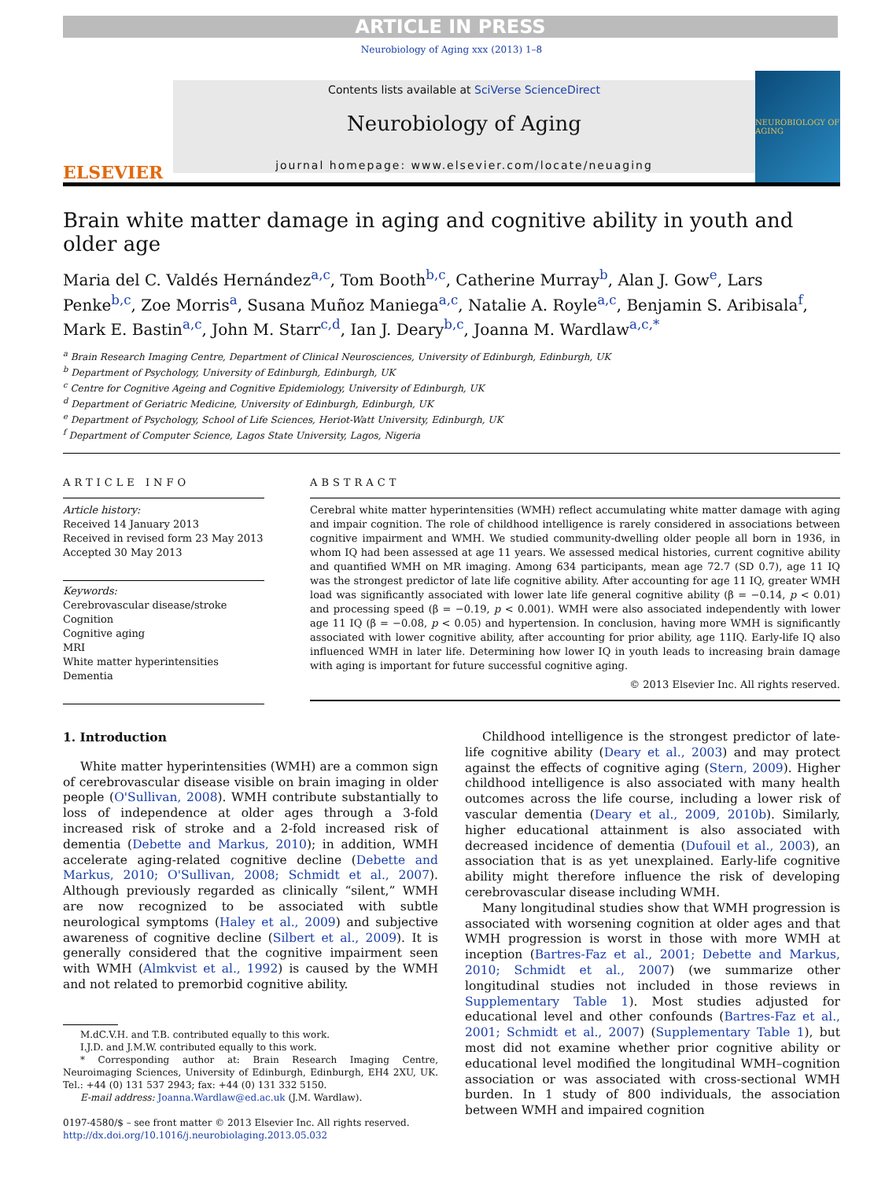ARTICLE IN PRESS
Neurobiology of Aging xxx (2013) 1–8
ELSEVIER
Contents lists available at SciVerse ScienceDirect
Neurobiology of Aging
journal homepage: www.elsevier.com/locate/neuaging
NEUROBIOLOGY OF AGING
Brain white matter damage in aging and cognitive ability in youth and older age
Maria del C. Valdés Hernández<sup>a,c</sup>, Tom Booth<sup>b,c</sup>, Catherine Murray<sup>b</sup>, Alan J. Gow<sup>e</sup>, Lars Penke<sup>b,c</sup>, Zoe Morris<sup>a</sup>, Susana Muñoz Maniega<sup>a,c</sup>, Natalie A. Royle<sup>a,c</sup>, Benjamin S. Aribisala<sup>f</sup>, Mark E. Bastin<sup>a,c</sup>, John M. Starr<sup>c,d</sup>, Ian J. Deary<sup>b,c</sup>, Joanna M. Wardlaw<sup>a,c,*</sup>
<sup>a</sup> Brain Research Imaging Centre, Department of Clinical Neurosciences, University of Edinburgh, Edinburgh, UK
<sup>b</sup> Department of Psychology, University of Edinburgh, Edinburgh, UK
<sup>c</sup> Centre for Cognitive Ageing and Cognitive Epidemiology, University of Edinburgh, UK
<sup>d</sup> Department of Geriatric Medicine, University of Edinburgh, Edinburgh, UK
<sup>e</sup> Department of Psychology, School of Life Sciences, Heriot-Watt University, Edinburgh, UK
<sup>f</sup> Department of Computer Science, Lagos State University, Lagos, Nigeria
ARTICLE INFO
Article history:
Received 14 January 2013
Received in revised form 23 May 2013
Accepted 30 May 2013
Keywords:
Cerebrovascular disease/stroke
Cognition
Cognitive aging
MRI
White matter hyperintensities
Dementia
ABSTRACT
Cerebral white matter hyperintensities (WMH) reflect accumulating white matter damage with aging and impair cognition. The role of childhood intelligence is rarely considered in associations between cognitive impairment and WMH. We studied community-dwelling older people all born in 1936, in whom IQ had been assessed at age 11 years. We assessed medical histories, current cognitive ability and quantified WMH on MR imaging. Among 634 participants, mean age 72.7 (SD 0.7), age 11 IQ was the strongest predictor of late life cognitive ability. After accounting for age 11 IQ, greater WMH load was significantly associated with lower late life general cognitive ability (β = −0.14, p < 0.01) and processing speed (β = −0.19, p < 0.001). WMH were also associated independently with lower age 11 IQ (β = −0.08, p < 0.05) and hypertension. In conclusion, having more WMH is significantly associated with lower cognitive ability, after accounting for prior ability, age 11IQ. Early-life IQ also influenced WMH in later life. Determining how lower IQ in youth leads to increasing brain damage with aging is important for future successful cognitive aging.
© 2013 Elsevier Inc. All rights reserved.
1. Introduction
White matter hyperintensities (WMH) are a common sign of cerebrovascular disease visible on brain imaging in older people (O'Sullivan, 2008). WMH contribute substantially to loss of independence at older ages through a 3-fold increased risk of stroke and a 2-fold increased risk of dementia (Debette and Markus, 2010); in addition, WMH accelerate aging-related cognitive decline (Debette and Markus, 2010; O'Sullivan, 2008; Schmidt et al., 2007). Although previously regarded as clinically “silent,” WMH are now recognized to be associated with subtle neurological symptoms (Haley et al., 2009) and subjective awareness of cognitive decline (Silbert et al., 2009). It is generally considered that the cognitive impairment seen with WMH (Almkvist et al., 1992) is caused by the WMH and not related to premorbid cognitive ability.
M.dC.V.H. and T.B. contributed equally to this work.
I.J.D. and J.M.W. contributed equally to this work.
* Corresponding author at: Brain Research Imaging Centre, Neuroimaging Sciences, University of Edinburgh, Edinburgh, EH4 2XU, UK. Tel.: +44 (0) 131 537 2943; fax: +44 (0) 131 332 5150.
E-mail address: Joanna.Wardlaw@ed.ac.uk (J.M. Wardlaw).
0197-4580/$ – see front matter © 2013 Elsevier Inc. All rights reserved.
http://dx.doi.org/10.1016/j.neurobiolaging.2013.05.032
Childhood intelligence is the strongest predictor of late-life cognitive ability (Deary et al., 2003) and may protect against the effects of cognitive aging (Stern, 2009). Higher childhood intelligence is also associated with many health outcomes across the life course, including a lower risk of vascular dementia (Deary et al., 2009, 2010b). Similarly, higher educational attainment is also associated with decreased incidence of dementia (Dufouil et al., 2003), an association that is as yet unexplained. Early-life cognitive ability might therefore influence the risk of developing cerebrovascular disease including WMH.
Many longitudinal studies show that WMH progression is associated with worsening cognition at older ages and that WMH progression is worst in those with more WMH at inception (Bartres-Faz et al., 2001; Debette and Markus, 2010; Schmidt et al., 2007) (we summarize other longitudinal studies not included in those reviews in Supplementary Table 1). Most studies adjusted for educational level and other confounds (Bartres-Faz et al., 2001; Schmidt et al., 2007) (Supplementary Table 1), but most did not examine whether prior cognitive ability or educational level modified the longitudinal WMH–cognition association or was associated with cross-sectional WMH burden. In 1 study of 800 individuals, the association between WMH and impaired cognition